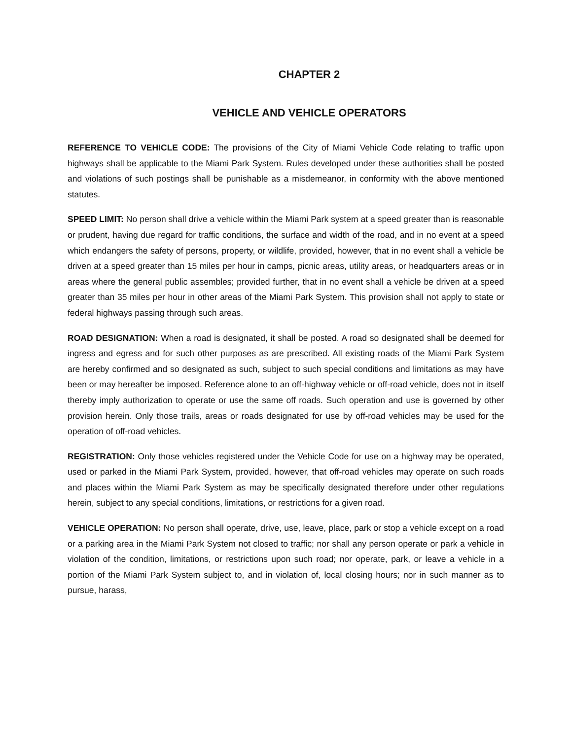CHAPTER 2
VEHICLE AND VEHICLE OPERATORS
REFERENCE TO VEHICLE CODE: The provisions of the City of Miami Vehicle Code relating to traffic upon highways shall be applicable to the Miami Park System. Rules developed under these authorities shall be posted and violations of such postings shall be punishable as a misdemeanor, in conformity with the above mentioned statutes.
SPEED LIMIT: No person shall drive a vehicle within the Miami Park system at a speed greater than is reasonable or prudent, having due regard for traffic conditions, the surface and width of the road, and in no event at a speed which endangers the safety of persons, property, or wildlife, provided, however, that in no event shall a vehicle be driven at a speed greater than 15 miles per hour in camps, picnic areas, utility areas, or headquarters areas or in areas where the general public assembles; provided further, that in no event shall a vehicle be driven at a speed greater than 35 miles per hour in other areas of the Miami Park System. This provision shall not apply to state or federal highways passing through such areas.
ROAD DESIGNATION: When a road is designated, it shall be posted. A road so designated shall be deemed for ingress and egress and for such other purposes as are prescribed. All existing roads of the Miami Park System are hereby confirmed and so designated as such, subject to such special conditions and limitations as may have been or may hereafter be imposed. Reference alone to an off-highway vehicle or off-road vehicle, does not in itself thereby imply authorization to operate or use the same off roads. Such operation and use is governed by other provision herein. Only those trails, areas or roads designated for use by off-road vehicles may be used for the operation of off-road vehicles.
REGISTRATION: Only those vehicles registered under the Vehicle Code for use on a highway may be operated, used or parked in the Miami Park System, provided, however, that off-road vehicles may operate on such roads and places within the Miami Park System as may be specifically designated therefore under other regulations herein, subject to any special conditions, limitations, or restrictions for a given road.
VEHICLE OPERATION: No person shall operate, drive, use, leave, place, park or stop a vehicle except on a road or a parking area in the Miami Park System not closed to traffic; nor shall any person operate or park a vehicle in violation of the condition, limitations, or restrictions upon such road; nor operate, park, or leave a vehicle in a portion of the Miami Park System subject to, and in violation of, local closing hours; nor in such manner as to pursue, harass,